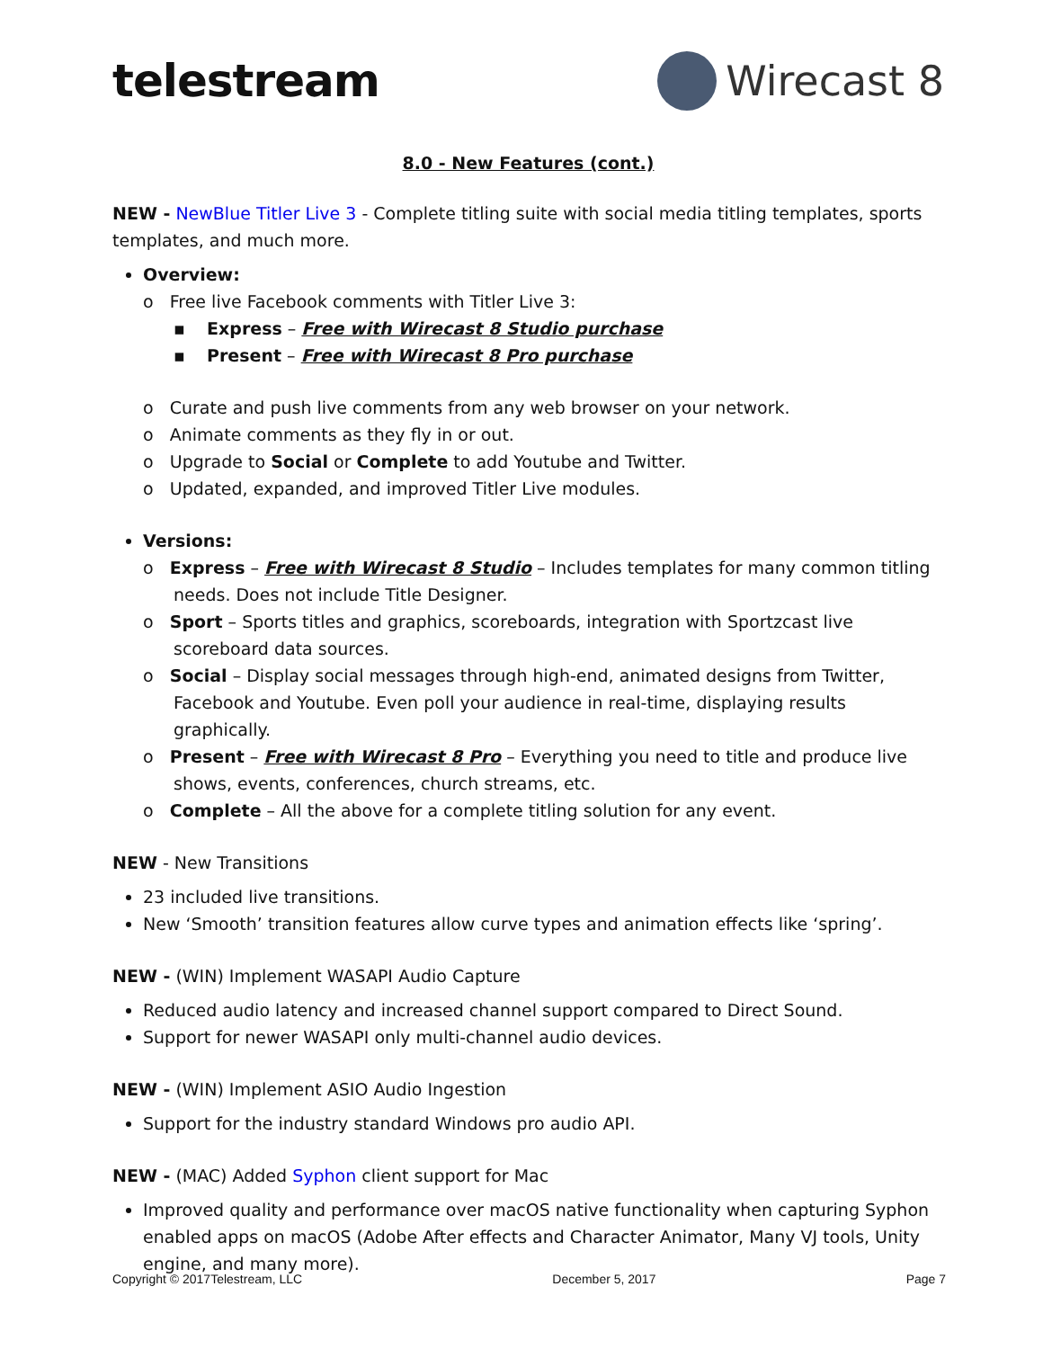telestream Wirecast 8
8.0 - New Features (cont.)
NEW - NewBlue Titler Live 3 - Complete titling suite with social media titling templates, sports templates, and much more.
Overview:
o Free live Facebook comments with Titler Live 3:
▪ Express – Free with Wirecast 8 Studio purchase
▪ Present – Free with Wirecast 8 Pro purchase
o Curate and push live comments from any web browser on your network.
o Animate comments as they fly in or out.
o Upgrade to Social or Complete to add Youtube and Twitter.
o Updated, expanded, and improved Titler Live modules.
Versions:
o Express – Free with Wirecast 8 Studio – Includes templates for many common titling needs. Does not include Title Designer.
o Sport – Sports titles and graphics, scoreboards, integration with Sportzcast live scoreboard data sources.
o Social – Display social messages through high-end, animated designs from Twitter, Facebook and Youtube. Even poll your audience in real-time, displaying results graphically.
o Present – Free with Wirecast 8 Pro – Everything you need to title and produce live shows, events, conferences, church streams, etc.
o Complete – All the above for a complete titling solution for any event.
NEW - New Transitions
23 included live transitions.
New ‘Smooth’ transition features allow curve types and animation effects like ‘spring’.
NEW - (WIN) Implement WASAPI Audio Capture
Reduced audio latency and increased channel support compared to Direct Sound.
Support for newer WASAPI only multi-channel audio devices.
NEW - (WIN) Implement ASIO Audio Ingestion
Support for the industry standard Windows pro audio API.
NEW - (MAC) Added Syphon client support for Mac
Improved quality and performance over macOS native functionality when capturing Syphon enabled apps on macOS (Adobe After effects and Character Animator, Many VJ tools, Unity engine, and many more).
Copyright © 2017Telestream, LLC December 5, 2017 Page 7